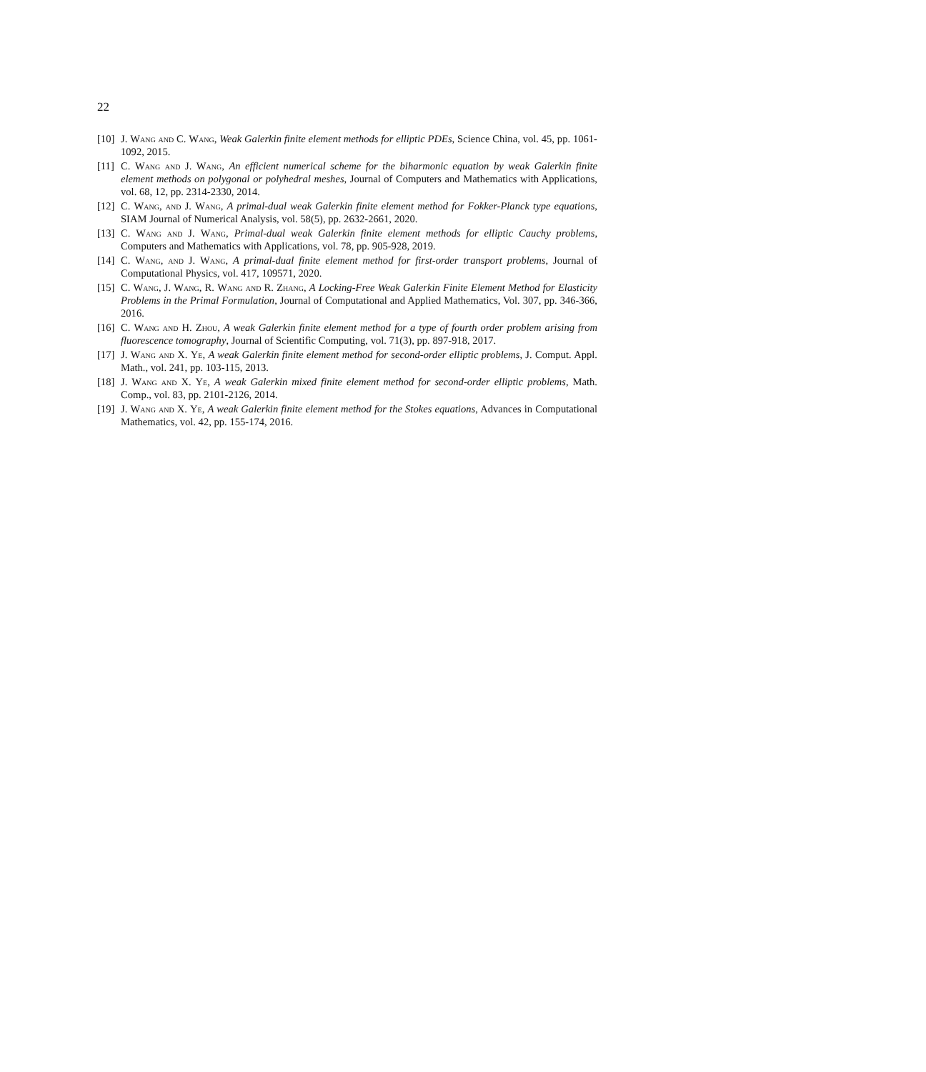22
[10] J. Wang and C. Wang, Weak Galerkin finite element methods for elliptic PDEs, Science China, vol. 45, pp. 1061-1092, 2015.
[11] C. Wang and J. Wang, An efficient numerical scheme for the biharmonic equation by weak Galerkin finite element methods on polygonal or polyhedral meshes, Journal of Computers and Mathematics with Applications, vol. 68, 12, pp. 2314-2330, 2014.
[12] C. Wang, and J. Wang, A primal-dual weak Galerkin finite element method for Fokker-Planck type equations, SIAM Journal of Numerical Analysis, vol. 58(5), pp. 2632-2661, 2020.
[13] C. Wang and J. Wang, Primal-dual weak Galerkin finite element methods for elliptic Cauchy problems, Computers and Mathematics with Applications, vol. 78, pp. 905-928, 2019.
[14] C. Wang, and J. Wang, A primal-dual finite element method for first-order transport problems, Journal of Computational Physics, vol. 417, 109571, 2020.
[15] C. Wang, J. Wang, R. Wang and R. Zhang, A Locking-Free Weak Galerkin Finite Element Method for Elasticity Problems in the Primal Formulation, Journal of Computational and Applied Mathematics, Vol. 307, pp. 346-366, 2016.
[16] C. Wang and H. Zhou, A weak Galerkin finite element method for a type of fourth order problem arising from fluorescence tomography, Journal of Scientific Computing, vol. 71(3), pp. 897-918, 2017.
[17] J. Wang and X. Ye, A weak Galerkin finite element method for second-order elliptic problems, J. Comput. Appl. Math., vol. 241, pp. 103-115, 2013.
[18] J. Wang and X. Ye, A weak Galerkin mixed finite element method for second-order elliptic problems, Math. Comp., vol. 83, pp. 2101-2126, 2014.
[19] J. Wang and X. Ye, A weak Galerkin finite element method for the Stokes equations, Advances in Computational Mathematics, vol. 42, pp. 155-174, 2016.